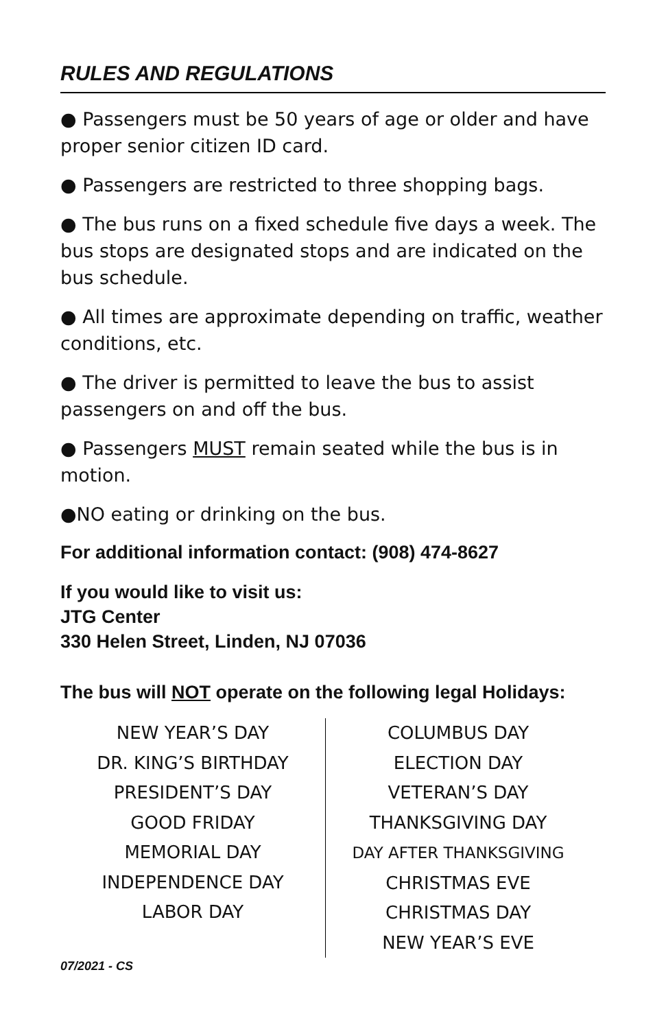RULES AND REGULATIONS
● Passengers must be 50 years of age or older and have proper senior citizen ID card.
● Passengers are restricted to three shopping bags.
● The bus runs on a fixed schedule five days a week. The bus stops are designated stops and are indicated on the bus schedule.
● All times are approximate depending on traffic, weather conditions, etc.
● The driver is permitted to leave the bus to assist passengers on and off the bus.
● Passengers MUST remain seated while the bus is in motion.
●NO eating or drinking on the bus.
For additional information contact: (908) 474-8627
If you would like to visit us:
JTG Center
330 Helen Street, Linden, NJ 07036
The bus will NOT operate on the following legal Holidays:
NEW YEAR’S DAY
DR. KING’S BIRTHDAY
PRESIDENT’S DAY
GOOD FRIDAY
MEMORIAL DAY
INDEPENDENCE DAY
LABOR DAY
COLUMBUS DAY
ELECTION DAY
VETERAN’S DAY
THANKSGIVING DAY
DAY AFTER THANKSGIVING
CHRISTMAS EVE
CHRISTMAS DAY
NEW YEAR’S EVE
07/2021 - CS